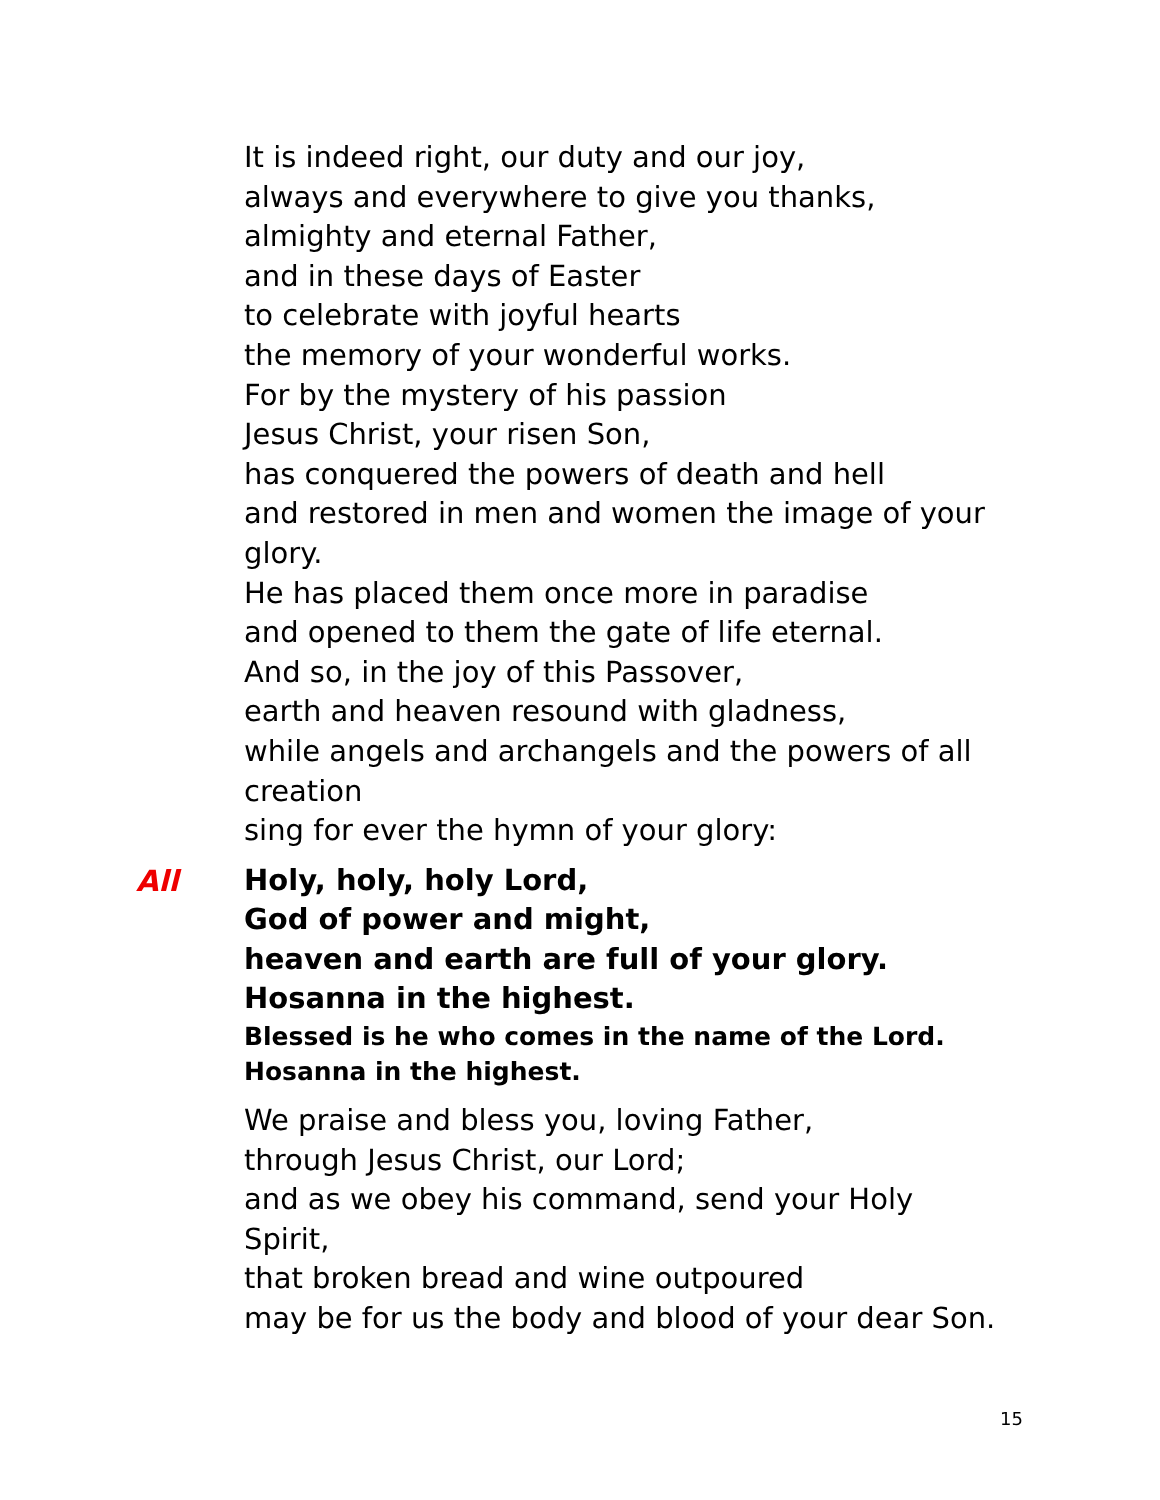It is indeed right, our duty and our joy,
always and everywhere to give you thanks,
almighty and eternal Father,
and in these days of Easter
to celebrate with joyful hearts
the memory of your wonderful works.
For by the mystery of his passion
Jesus Christ, your risen Son,
has conquered the powers of death and hell
and restored in men and women the image of your glory.
He has placed them once more in paradise
and opened to them the gate of life eternal.
And so, in the joy of this Passover,
earth and heaven resound with gladness,
while angels and archangels and the powers of all creation
sing for ever the hymn of your glory:
All
Holy, holy, holy Lord,
God of power and might,
heaven and earth are full of your glory.
Hosanna in the highest.
Blessed is he who comes in the name of the Lord.
Hosanna in the highest.
We praise and bless you, loving Father,
through Jesus Christ, our Lord;
and as we obey his command, send your Holy Spirit,
that broken bread and wine outpoured
may be for us the body and blood of your dear Son.
15